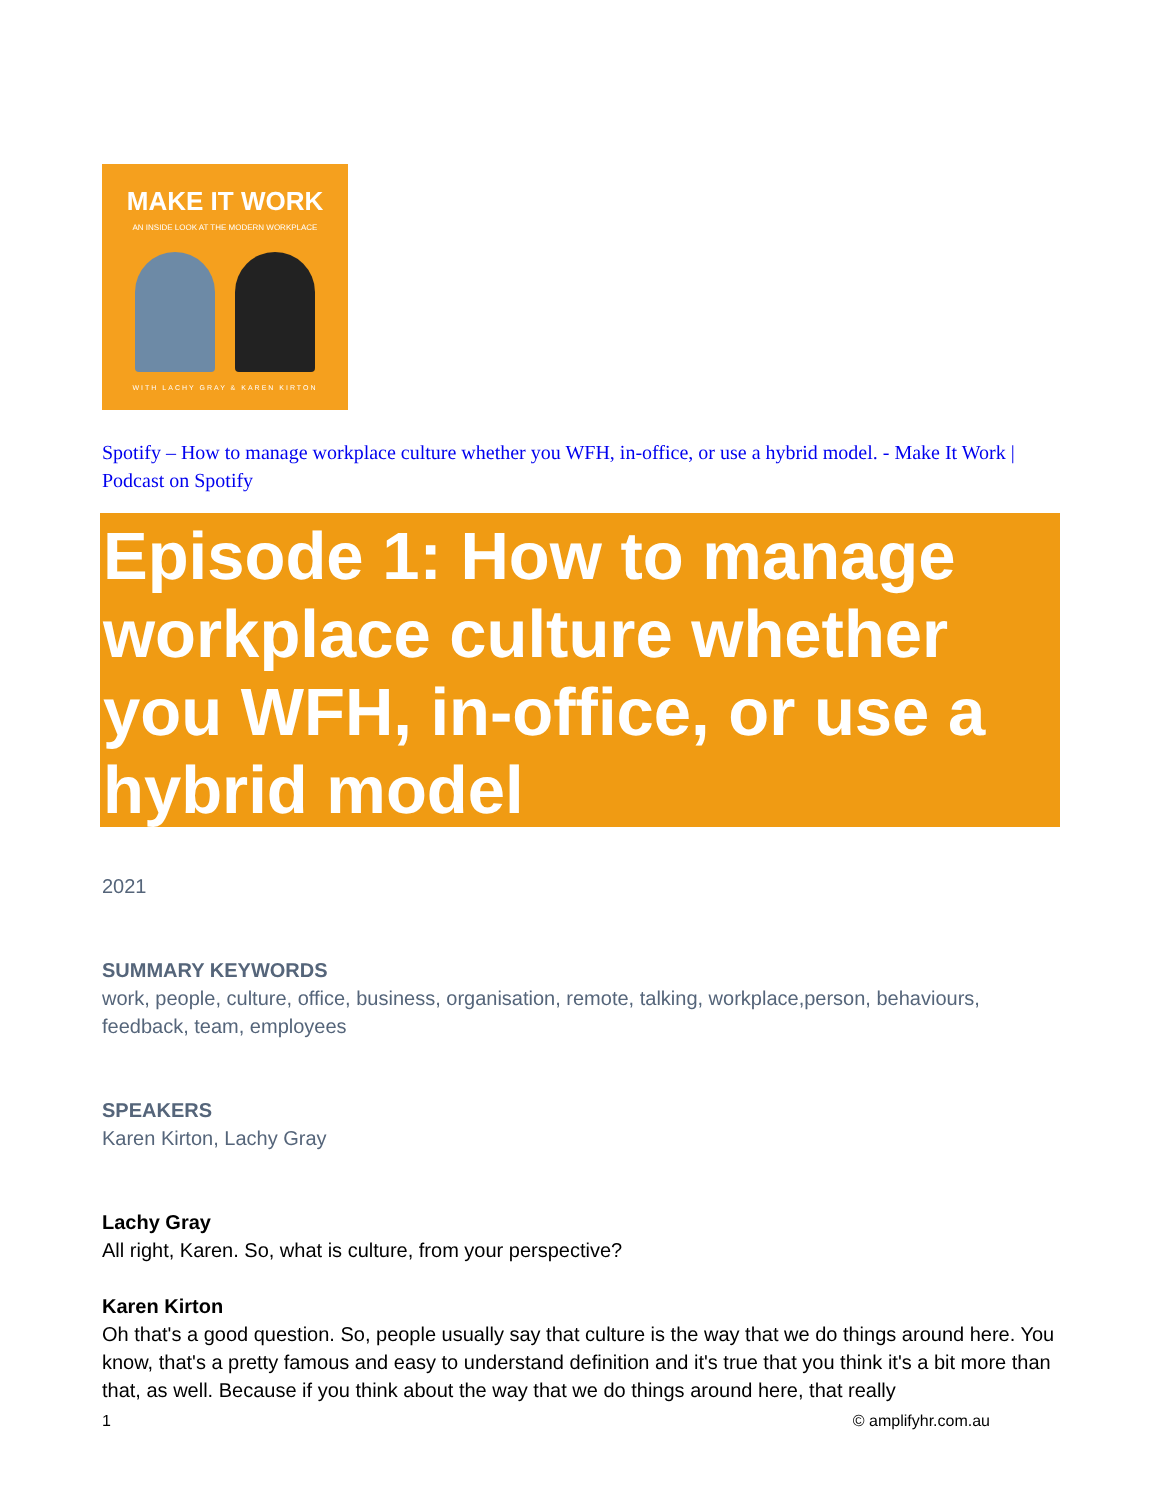MAKE IT WORK
AN INSIDE LOOK AT THE MODERN WORKPLACE
WITH LACHY GRAY & KAREN KIRTON
Spotify – How to manage workplace culture whether you WFH, in-office, or use a hybrid model. - Make It Work | Podcast on Spotify
Episode 1: How to manage workplace culture whether you WFH, in-office, or use a hybrid model
2021
SUMMARY KEYWORDS
work, people, culture, office, business, organisation, remote, talking, workplace,person, behaviours, feedback, team, employees
SPEAKERS
Karen Kirton, Lachy Gray
Lachy Gray
All right, Karen. So, what is culture, from your perspective?
Karen Kirton
Oh that's a good question. So, people usually say that culture is the way that we do things around here. You know, that's a pretty famous and easy to understand definition and it's true that you think it's a bit more than that, as well. Because if you think about the way that we do things around here, that really
1 © amplifyhr.com.au